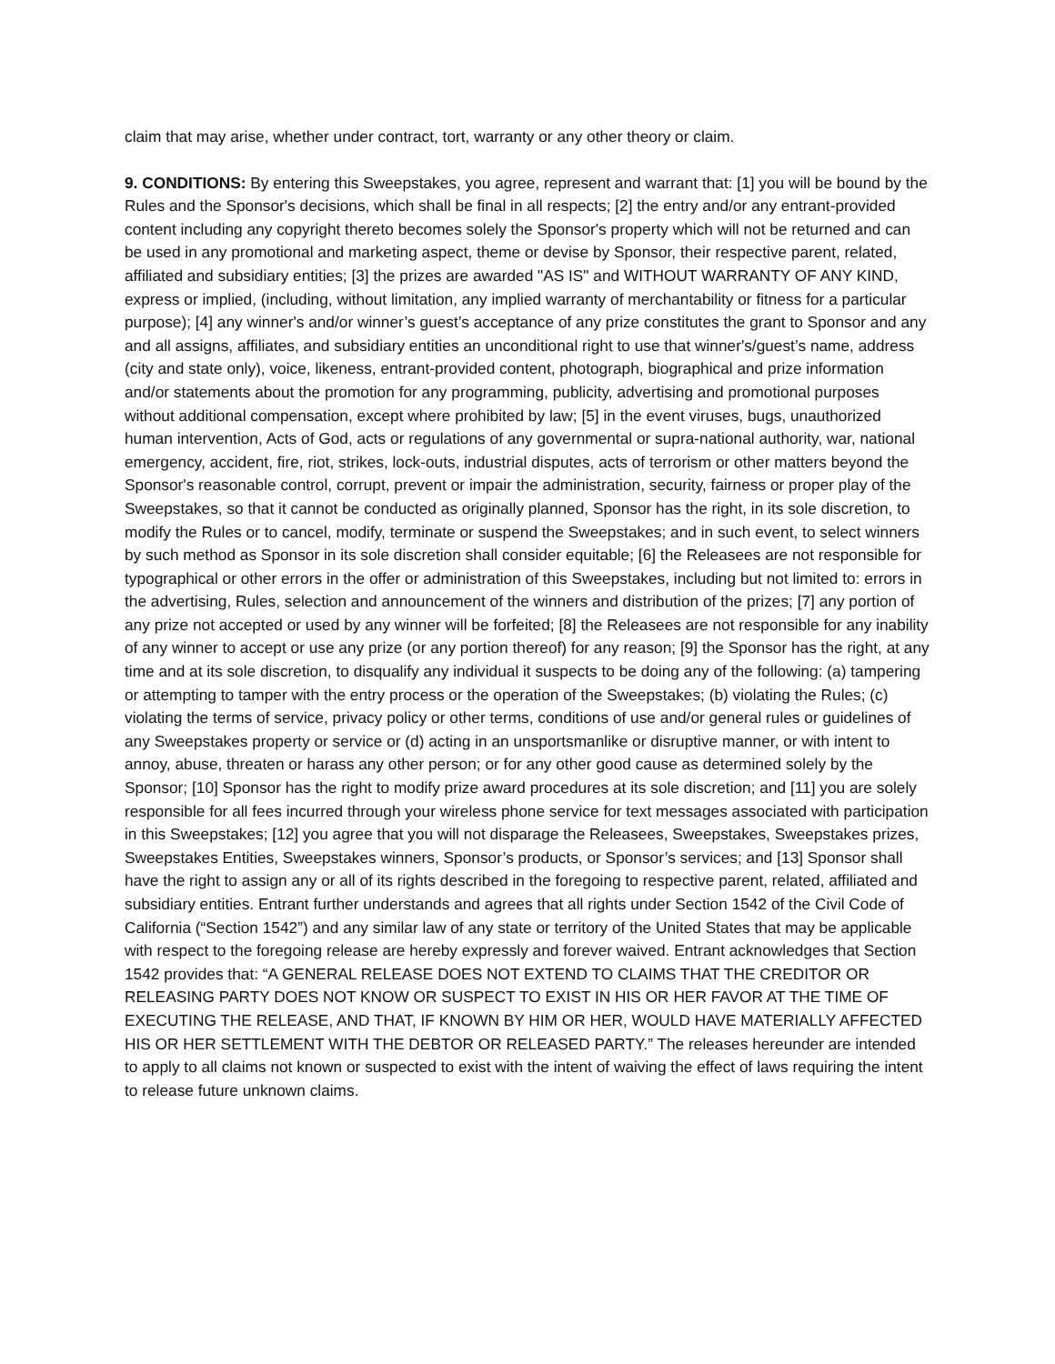claim that may arise, whether under contract, tort, warranty or any other theory or claim.
9. CONDITIONS: By entering this Sweepstakes, you agree, represent and warrant that: [1] you will be bound by the Rules and the Sponsor's decisions, which shall be final in all respects; [2] the entry and/or any entrant-provided content including any copyright thereto becomes solely the Sponsor's property which will not be returned and can be used in any promotional and marketing aspect, theme or devise by Sponsor, their respective parent, related, affiliated and subsidiary entities; [3] the prizes are awarded "AS IS" and WITHOUT WARRANTY OF ANY KIND, express or implied, (including, without limitation, any implied warranty of merchantability or fitness for a particular purpose); [4] any winner's and/or winner’s guest’s acceptance of any prize constitutes the grant to Sponsor and any and all assigns, affiliates, and subsidiary entities an unconditional right to use that winner's/guest’s name, address (city and state only), voice, likeness, entrant-provided content, photograph, biographical and prize information and/or statements about the promotion for any programming, publicity, advertising and promotional purposes without additional compensation, except where prohibited by law; [5] in the event viruses, bugs, unauthorized human intervention, Acts of God, acts or regulations of any governmental or supra-national authority, war, national emergency, accident, fire, riot, strikes, lock-outs, industrial disputes, acts of terrorism or other matters beyond the Sponsor's reasonable control, corrupt, prevent or impair the administration, security, fairness or proper play of the Sweepstakes, so that it cannot be conducted as originally planned, Sponsor has the right, in its sole discretion, to modify the Rules or to cancel, modify, terminate or suspend the Sweepstakes; and in such event, to select winners by such method as Sponsor in its sole discretion shall consider equitable; [6] the Releasees are not responsible for typographical or other errors in the offer or administration of this Sweepstakes, including but not limited to: errors in the advertising, Rules, selection and announcement of the winners and distribution of the prizes; [7] any portion of any prize not accepted or used by any winner will be forfeited; [8] the Releasees are not responsible for any inability of any winner to accept or use any prize (or any portion thereof) for any reason; [9] the Sponsor has the right, at any time and at its sole discretion, to disqualify any individual it suspects to be doing any of the following: (a) tampering or attempting to tamper with the entry process or the operation of the Sweepstakes; (b) violating the Rules; (c) violating the terms of service, privacy policy or other terms, conditions of use and/or general rules or guidelines of any Sweepstakes property or service or (d) acting in an unsportsmanlike or disruptive manner, or with intent to annoy, abuse, threaten or harass any other person; or for any other good cause as determined solely by the Sponsor; [10] Sponsor has the right to modify prize award procedures at its sole discretion; and [11] you are solely responsible for all fees incurred through your wireless phone service for text messages associated with participation in this Sweepstakes; [12] you agree that you will not disparage the Releasees, Sweepstakes, Sweepstakes prizes, Sweepstakes Entities, Sweepstakes winners, Sponsor’s products, or Sponsor’s services; and [13] Sponsor shall have the right to assign any or all of its rights described in the foregoing to respective parent, related, affiliated and subsidiary entities. Entrant further understands and agrees that all rights under Section 1542 of the Civil Code of California (“Section 1542”) and any similar law of any state or territory of the United States that may be applicable with respect to the foregoing release are hereby expressly and forever waived. Entrant acknowledges that Section 1542 provides that: “A GENERAL RELEASE DOES NOT EXTEND TO CLAIMS THAT THE CREDITOR OR RELEASING PARTY DOES NOT KNOW OR SUSPECT TO EXIST IN HIS OR HER FAVOR AT THE TIME OF EXECUTING THE RELEASE, AND THAT, IF KNOWN BY HIM OR HER, WOULD HAVE MATERIALLY AFFECTED HIS OR HER SETTLEMENT WITH THE DEBTOR OR RELEASED PARTY.” The releases hereunder are intended to apply to all claims not known or suspected to exist with the intent of waiving the effect of laws requiring the intent to release future unknown claims.